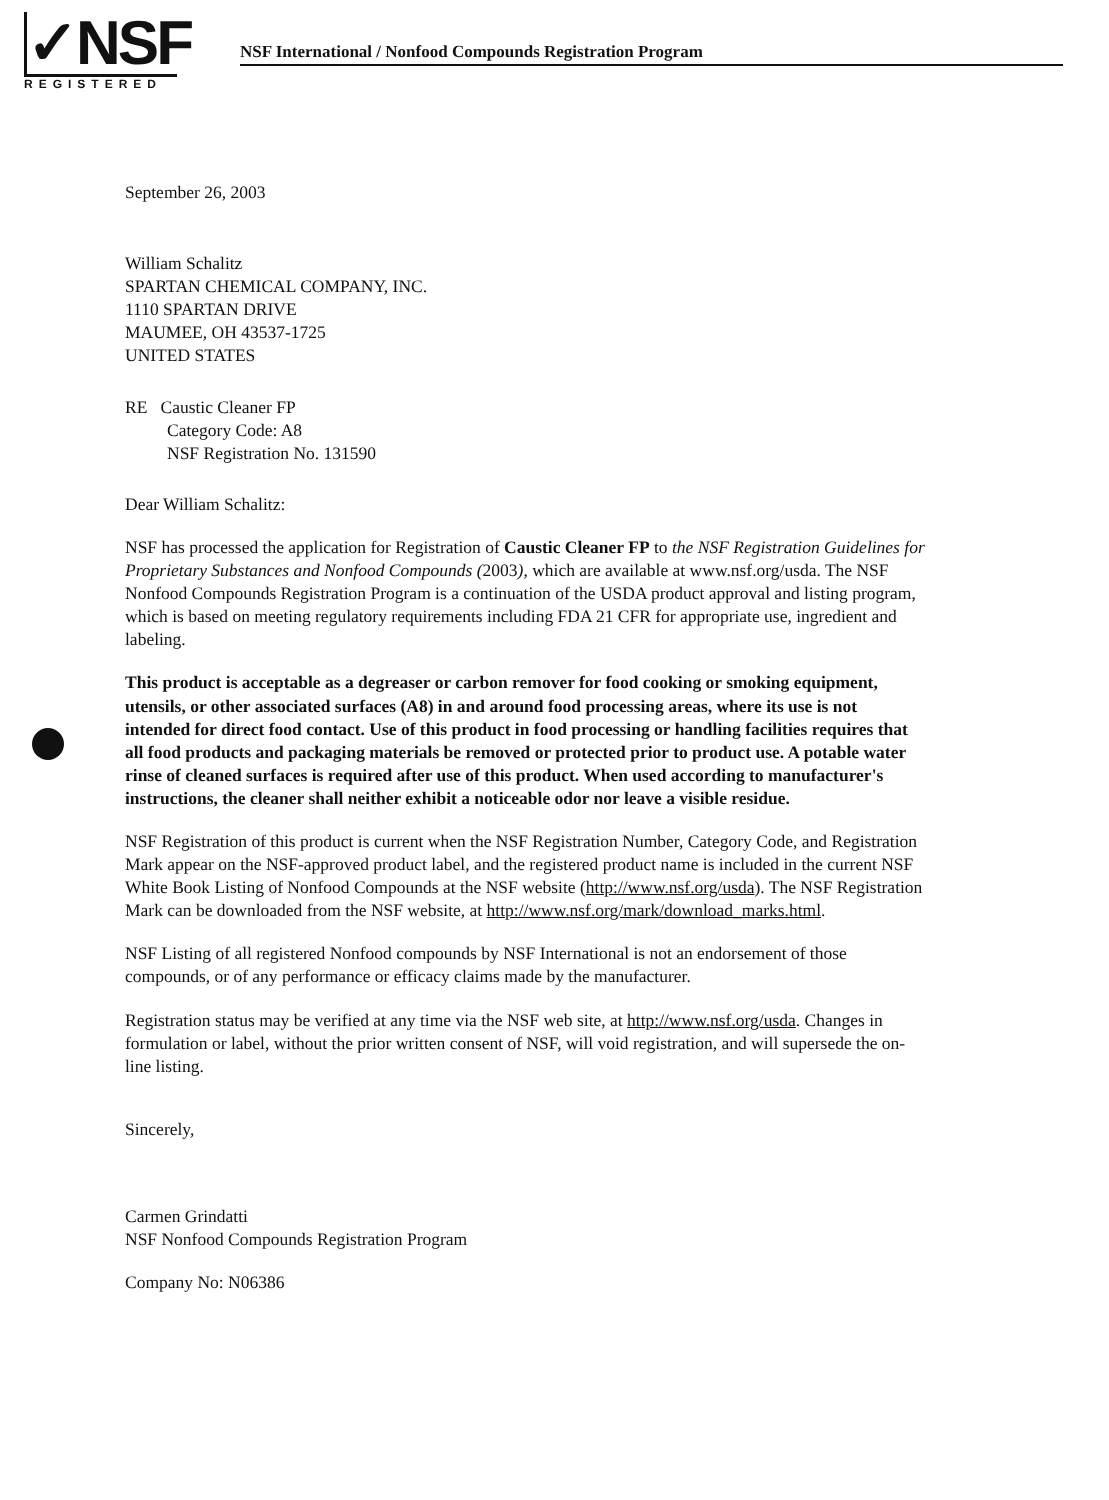✓NSF
REGISTERED
NSF International / Nonfood Compounds Registration Program
September 26, 2003
William Schalitz
SPARTAN CHEMICAL COMPANY, INC.
1110 SPARTAN DRIVE
MAUMEE, OH 43537-1725
UNITED STATES
RE Caustic Cleaner FP
Category Code: A8
NSF Registration No. 131590
Dear William Schalitz:
NSF has processed the application for Registration of Caustic Cleaner FP to the NSF Registration Guidelines for Proprietary Substances and Nonfood Compounds (2003), which are available at www.nsf.org/usda. The NSF Nonfood Compounds Registration Program is a continuation of the USDA product approval and listing program, which is based on meeting regulatory requirements including FDA 21 CFR for appropriate use, ingredient and labeling.
This product is acceptable as a degreaser or carbon remover for food cooking or smoking equipment, utensils, or other associated surfaces (A8) in and around food processing areas, where its use is not intended for direct food contact. Use of this product in food processing or handling facilities requires that all food products and packaging materials be removed or protected prior to product use. A potable water rinse of cleaned surfaces is required after use of this product. When used according to manufacturer's instructions, the cleaner shall neither exhibit a noticeable odor nor leave a visible residue.
NSF Registration of this product is current when the NSF Registration Number, Category Code, and Registration Mark appear on the NSF-approved product label, and the registered product name is included in the current NSF White Book Listing of Nonfood Compounds at the NSF website (http://www.nsf.org/usda). The NSF Registration Mark can be downloaded from the NSF website, at http://www.nsf.org/mark/download_marks.html.
NSF Listing of all registered Nonfood compounds by NSF International is not an endorsement of those compounds, or of any performance or efficacy claims made by the manufacturer.
Registration status may be verified at any time via the NSF web site, at http://www.nsf.org/usda. Changes in formulation or label, without the prior written consent of NSF, will void registration, and will supersede the on-line listing.
Sincerely,
Carmen Grindatti
NSF Nonfood Compounds Registration Program
Company No: N06386